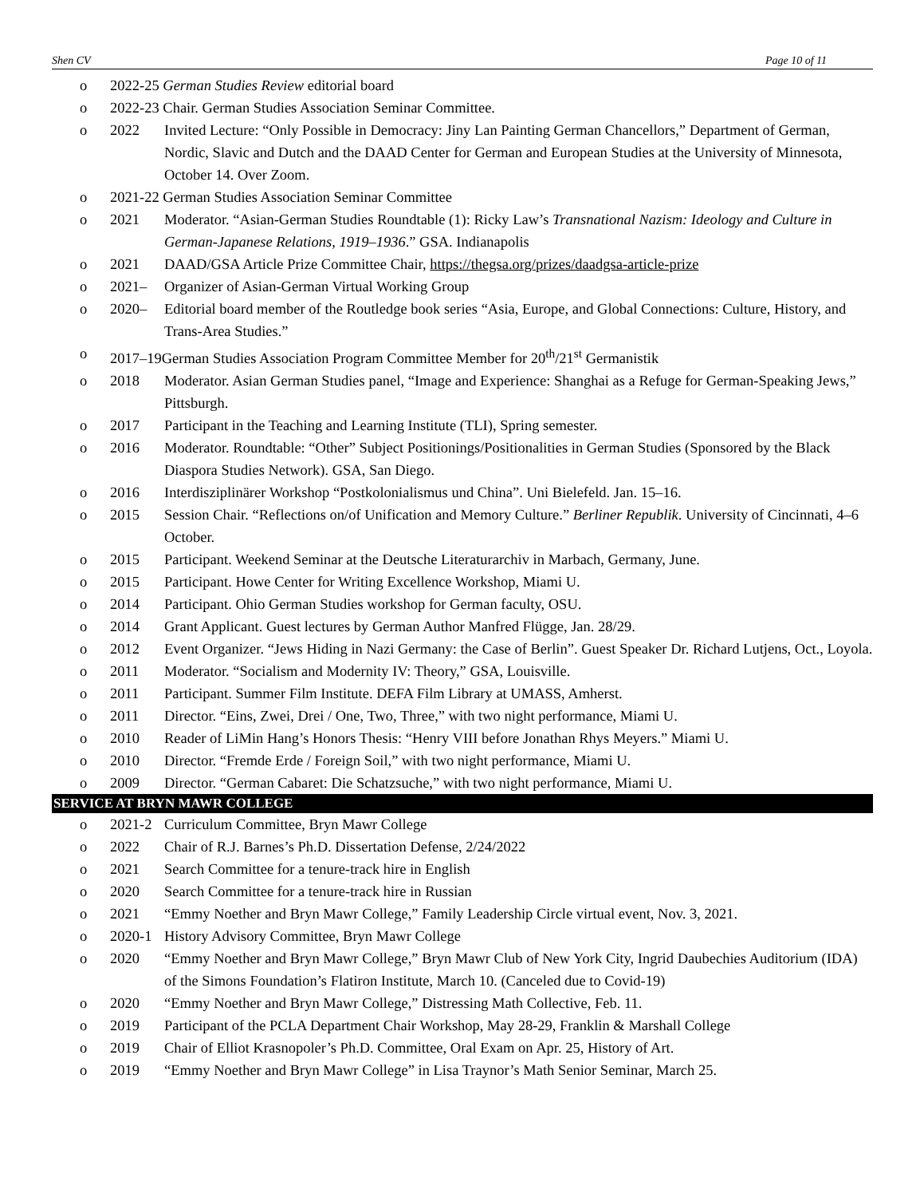Shen CV Page 10 of 11
o 2022-25 German Studies Review editorial board
o 2022-23 Chair. German Studies Association Seminar Committee.
o 2022 Invited Lecture: “Only Possible in Democracy: Jiny Lan Painting German Chancellors,” Department of German, Nordic, Slavic and Dutch and the DAAD Center for German and European Studies at the University of Minnesota, October 14. Over Zoom.
o 2021-22 German Studies Association Seminar Committee
o 2021 Moderator. “Asian-German Studies Roundtable (1): Ricky Law’s Transnational Nazism: Ideology and Culture in German-Japanese Relations, 1919–1936.” GSA. Indianapolis
o 2021 DAAD/GSA Article Prize Committee Chair, https://thegsa.org/prizes/daadgsa-article-prize
o 2021– Organizer of Asian-German Virtual Working Group
o 2020– Editorial board member of the Routledge book series “Asia, Europe, and Global Connections: Culture, History, and Trans-Area Studies.”
o 2017–19German Studies Association Program Committee Member for 20<sup>th</sup>/21<sup>st</sup> Germanistik
o 2018 Moderator. Asian German Studies panel, “Image and Experience: Shanghai as a Refuge for German-Speaking Jews,” Pittsburgh.
o 2017 Participant in the Teaching and Learning Institute (TLI), Spring semester.
o 2016 Moderator. Roundtable: “Other” Subject Positionings/Positionalities in German Studies (Sponsored by the Black Diaspora Studies Network). GSA, San Diego.
o 2016 Interdisziplinärer Workshop “Postkolonialismus und China”. Uni Bielefeld. Jan. 15–16.
o 2015 Session Chair. “Reflections on/of Unification and Memory Culture.” Berliner Republik. University of Cincinnati, 4–6 October.
o 2015 Participant. Weekend Seminar at the Deutsche Literaturarchiv in Marbach, Germany, June.
o 2015 Participant. Howe Center for Writing Excellence Workshop, Miami U.
o 2014 Participant. Ohio German Studies workshop for German faculty, OSU.
o 2014 Grant Applicant. Guest lectures by German Author Manfred Flügge, Jan. 28/29.
o 2012 Event Organizer. “Jews Hiding in Nazi Germany: the Case of Berlin”. Guest Speaker Dr. Richard Lutjens, Oct., Loyola.
o 2011 Moderator. “Socialism and Modernity IV: Theory,” GSA, Louisville.
o 2011 Participant. Summer Film Institute. DEFA Film Library at UMASS, Amherst.
o 2011 Director. “Eins, Zwei, Drei / One, Two, Three,” with two night performance, Miami U.
o 2010 Reader of LiMin Hang’s Honors Thesis: “Henry VIII before Jonathan Rhys Meyers.” Miami U.
o 2010 Director. “Fremde Erde / Foreign Soil,” with two night performance, Miami U.
o 2009 Director. “German Cabaret: Die Schatzsuche,” with two night performance, Miami U.
SERVICE AT BRYN MAWR COLLEGE
o 2021-2 Curriculum Committee, Bryn Mawr College
o 2022 Chair of R.J. Barnes’s Ph.D. Dissertation Defense, 2/24/2022
o 2021 Search Committee for a tenure-track hire in English
o 2020 Search Committee for a tenure-track hire in Russian
o 2021 “Emmy Noether and Bryn Mawr College,” Family Leadership Circle virtual event, Nov. 3, 2021.
o 2020-1 History Advisory Committee, Bryn Mawr College
o 2020 “Emmy Noether and Bryn Mawr College,” Bryn Mawr Club of New York City, Ingrid Daubechies Auditorium (IDA) of the Simons Foundation’s Flatiron Institute, March 10. (Canceled due to Covid-19)
o 2020 “Emmy Noether and Bryn Mawr College,” Distressing Math Collective, Feb. 11.
o 2019 Participant of the PCLA Department Chair Workshop, May 28-29, Franklin & Marshall College
o 2019 Chair of Elliot Krasnopoler’s Ph.D. Committee, Oral Exam on Apr. 25, History of Art.
o 2019 “Emmy Noether and Bryn Mawr College” in Lisa Traynor’s Math Senior Seminar, March 25.